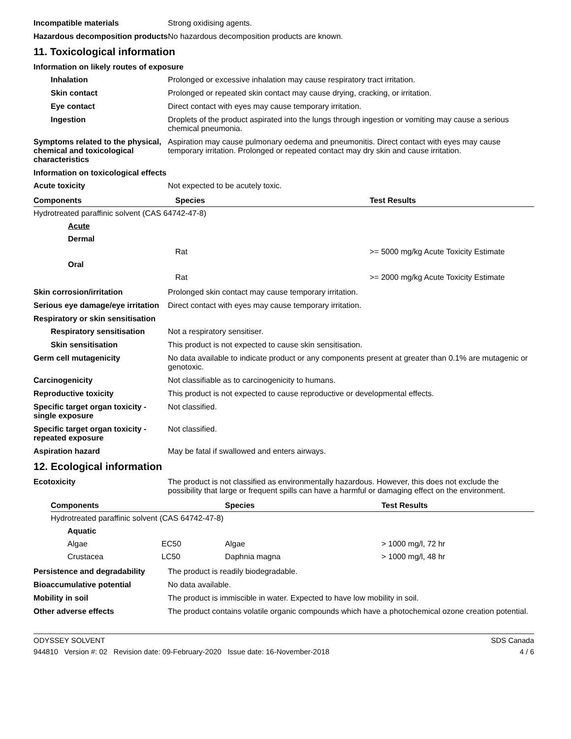Incompatible materials Strong oxidising agents.
Hazardous decomposition products
No hazardous decomposition products are known.
11. Toxicological information
Information on likely routes of exposure
Inhalation Prolonged or excessive inhalation may cause respiratory tract irritation.
Skin contact Prolonged or repeated skin contact may cause drying, cracking, or irritation.
Eye contact Direct contact with eyes may cause temporary irritation.
Ingestion Droplets of the product aspirated into the lungs through ingestion or vomiting may cause a serious chemical pneumonia.
Symptoms related to the physical, chemical and toxicological characteristics
Aspiration may cause pulmonary oedema and pneumonitis. Direct contact with eyes may cause temporary irritation. Prolonged or repeated contact may dry skin and cause irritation.
Information on toxicological effects
Acute toxicity Not expected to be acutely toxic.
| Components | Species | Test Results |
| --- | --- | --- |
| Hydrotreated paraffinic solvent (CAS 64742-47-8) | | |
| Acute | | |
| Dermal | | |
| | Rat | >= 5000 mg/kg Acute Toxicity Estimate |
| Oral | | |
| | Rat | >= 2000 mg/kg Acute Toxicity Estimate |
Skin corrosion/irritation Prolonged skin contact may cause temporary irritation.
Serious eye damage/eye irritation
Direct contact with eyes may cause temporary irritation.
Respiratory or skin sensitisation
Respiratory sensitisation
Not a respiratory sensitiser.
Skin sensitisation This product is not expected to cause skin sensitisation.
Germ cell mutagenicity No data available to indicate product or any components present at greater than 0.1% are mutagenic or genotoxic.
Carcinogenicity Not classifiable as to carcinogenicity to humans.
Reproductive toxicity This product is not expected to cause reproductive or developmental effects.
Specific target organ toxicity - single exposure
Not classified.
Specific target organ toxicity - repeated exposure
Not classified.
Aspiration hazard May be fatal if swallowed and enters airways.
12. Ecological information
Ecotoxicity The product is not classified as environmentally hazardous. However, this does not exclude the possibility that large or frequent spills can have a harmful or damaging effect on the environment.
| Components | | Species | Test Results |
| --- | --- | --- | --- |
| Hydrotreated paraffinic solvent (CAS 64742-47-8) | | | |
| Aquatic | | | |
| Algae | EC50 | Algae | > 1000 mg/l, 72 hr |
| Crustacea | LC50 | Daphnia magna | > 1000 mg/l, 48 hr |
Persistence and degradability
The product is readily biodegradable.
Bioaccumulative potential No data available.
Mobility in soil The product is immiscible in water. Expected to have low mobility in soil.
Other adverse effects The product contains volatile organic compounds which have a photochemical ozone creation potential.
ODYSSEY SOLVENT SDS Canada
944810 Version #: 02 Revision date: 09-February-2020 Issue date: 16-November-2018 4 / 6